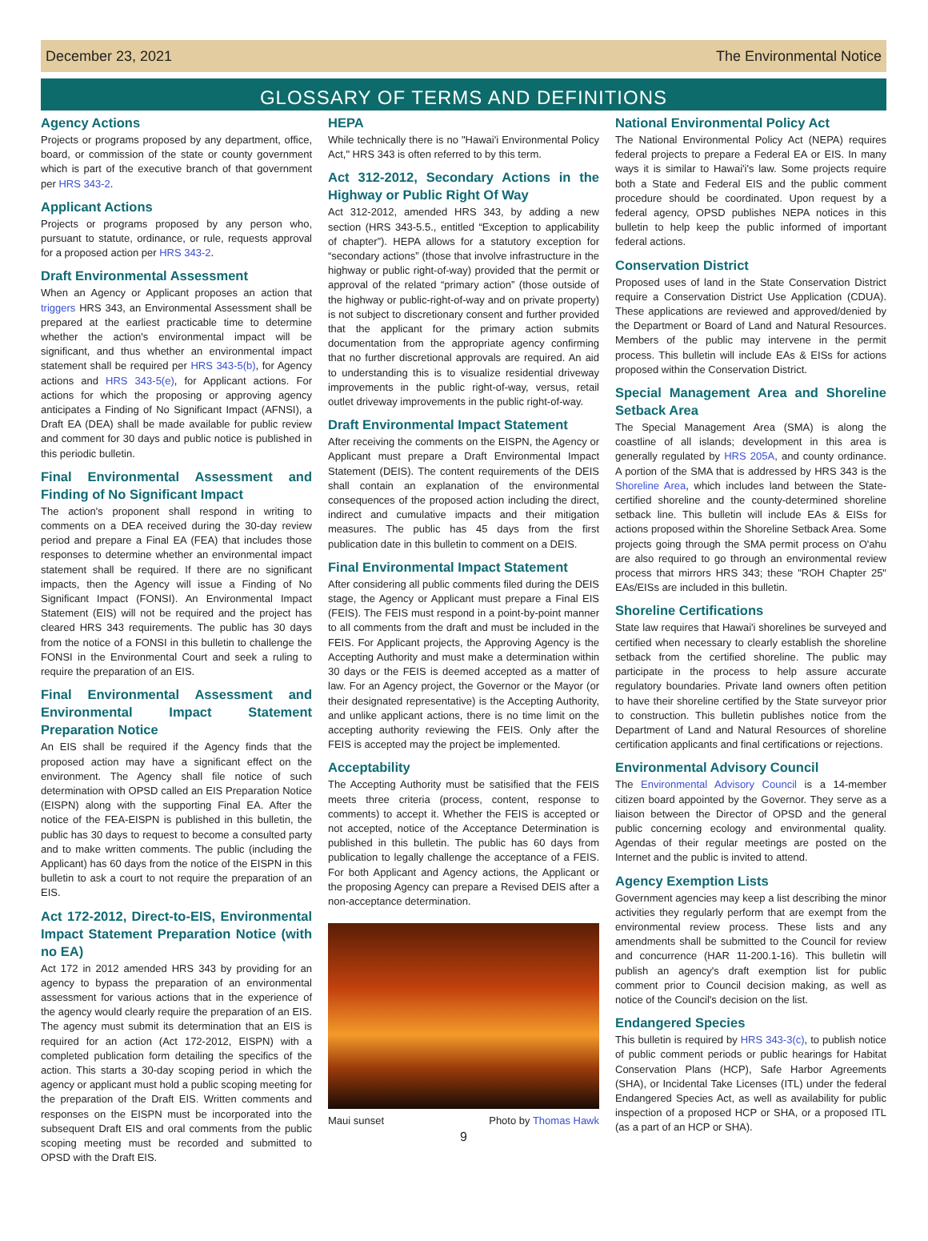December 23, 2021 The Environmental Notice
GLOSSARY OF TERMS AND DEFINITIONS
Agency Actions
Projects or programs proposed by any department, office, board, or commission of the state or county government which is part of the executive branch of that government per HRS 343-2.
Applicant Actions
Projects or programs proposed by any person who, pursuant to statute, ordinance, or rule, requests approval for a proposed action per HRS 343-2.
Draft Environmental Assessment
When an Agency or Applicant proposes an action that triggers HRS 343, an Environmental Assessment shall be prepared at the earliest practicable time to determine whether the action's environmental impact will be significant, and thus whether an environmental impact statement shall be required per HRS 343-5(b), for Agency actions and HRS 343-5(e), for Applicant actions. For actions for which the proposing or approving agency anticipates a Finding of No Significant Impact (AFNSI), a Draft EA (DEA) shall be made available for public review and comment for 30 days and public notice is published in this periodic bulletin.
Final Environmental Assessment and Finding of No Significant Impact
The action's proponent shall respond in writing to comments on a DEA received during the 30-day review period and prepare a Final EA (FEA) that includes those responses to determine whether an environmental impact statement shall be required. If there are no significant impacts, then the Agency will issue a Finding of No Significant Impact (FONSI). An Environmental Impact Statement (EIS) will not be required and the project has cleared HRS 343 requirements. The public has 30 days from the notice of a FONSI in this bulletin to challenge the FONSI in the Environmental Court and seek a ruling to require the preparation of an EIS.
Final Environmental Assessment and Environmental Impact Statement Preparation Notice
An EIS shall be required if the Agency finds that the proposed action may have a significant effect on the environment. The Agency shall file notice of such determination with OPSD called an EIS Preparation Notice (EISPN) along with the supporting Final EA. After the notice of the FEA-EISPN is published in this bulletin, the public has 30 days to request to become a consulted party and to make written comments. The public (including the Applicant) has 60 days from the notice of the EISPN in this bulletin to ask a court to not require the preparation of an EIS.
Act 172-2012, Direct-to-EIS, Environmental Impact Statement Preparation Notice (with no EA)
Act 172 in 2012 amended HRS 343 by providing for an agency to bypass the preparation of an environmental assessment for various actions that in the experience of the agency would clearly require the preparation of an EIS. The agency must submit its determination that an EIS is required for an action (Act 172-2012, EISPN) with a completed publication form detailing the specifics of the action. This starts a 30-day scoping period in which the agency or applicant must hold a public scoping meeting for the preparation of the Draft EIS. Written comments and responses on the EISPN must be incorporated into the subsequent Draft EIS and oral comments from the public scoping meeting must be recorded and submitted to OPSD with the Draft EIS.
HEPA
While technically there is no "Hawai'i Environmental Policy Act," HRS 343 is often referred to by this term.
Act 312-2012, Secondary Actions in the Highway or Public Right Of Way
Act 312-2012, amended HRS 343, by adding a new section (HRS 343-5.5., entitled “Exception to applicability of chapter”). HEPA allows for a statutory exception for “secondary actions” (those that involve infrastructure in the highway or public right-of-way) provided that the permit or approval of the related “primary action” (those outside of the highway or public-right-of-way and on private property) is not subject to discretionary consent and further provided that the applicant for the primary action submits documentation from the appropriate agency confirming that no further discretional approvals are required. An aid to understanding this is to visualize residential driveway improvements in the public right-of-way, versus, retail outlet driveway improvements in the public right-of-way.
Draft Environmental Impact Statement
After receiving the comments on the EISPN, the Agency or Applicant must prepare a Draft Environmental Impact Statement (DEIS). The content requirements of the DEIS shall contain an explanation of the environmental consequences of the proposed action including the direct, indirect and cumulative impacts and their mitigation measures. The public has 45 days from the first publication date in this bulletin to comment on a DEIS.
Final Environmental Impact Statement
After considering all public comments filed during the DEIS stage, the Agency or Applicant must prepare a Final EIS (FEIS). The FEIS must respond in a point-by-point manner to all comments from the draft and must be included in the FEIS. For Applicant projects, the Approving Agency is the Accepting Authority and must make a determination within 30 days or the FEIS is deemed accepted as a matter of law. For an Agency project, the Governor or the Mayor (or their designated representative) is the Accepting Authority, and unlike applicant actions, there is no time limit on the accepting authority reviewing the FEIS. Only after the FEIS is accepted may the project be implemented.
Acceptability
The Accepting Authority must be satisified that the FEIS meets three criteria (process, content, response to comments) to accept it. Whether the FEIS is accepted or not accepted, notice of the Acceptance Determination is published in this bulletin. The public has 60 days from publication to legally challenge the acceptance of a FEIS. For both Applicant and Agency actions, the Applicant or the proposing Agency can prepare a Revised DEIS after a non-acceptance determination.
Maui sunset Photo by Thomas Hawk
9
National Environmental Policy Act
The National Environmental Policy Act (NEPA) requires federal projects to prepare a Federal EA or EIS. In many ways it is similar to Hawai'i's law. Some projects require both a State and Federal EIS and the public comment procedure should be coordinated. Upon request by a federal agency, OPSD publishes NEPA notices in this bulletin to help keep the public informed of important federal actions.
Conservation District
Proposed uses of land in the State Conservation District require a Conservation District Use Application (CDUA). These applications are reviewed and approved/denied by the Department or Board of Land and Natural Resources. Members of the public may intervene in the permit process. This bulletin will include EAs & EISs for actions proposed within the Conservation District.
Special Management Area and Shoreline Setback Area
The Special Management Area (SMA) is along the coastline of all islands; development in this area is generally regulated by HRS 205A, and county ordinance. A portion of the SMA that is addressed by HRS 343 is the Shoreline Area, which includes land between the State-certified shoreline and the county-determined shoreline setback line. This bulletin will include EAs & EISs for actions proposed within the Shoreline Setback Area. Some projects going through the SMA permit process on O'ahu are also required to go through an environmental review process that mirrors HRS 343; these "ROH Chapter 25" EAs/EISs are included in this bulletin.
Shoreline Certifications
State law requires that Hawai'i shorelines be surveyed and certified when necessary to clearly establish the shoreline setback from the certified shoreline. The public may participate in the process to help assure accurate regulatory boundaries. Private land owners often petition to have their shoreline certified by the State surveyor prior to construction. This bulletin publishes notice from the Department of Land and Natural Resources of shoreline certification applicants and final certifications or rejections.
Environmental Advisory Council
The Environmental Advisory Council is a 14-member citizen board appointed by the Governor. They serve as a liaison between the Director of OPSD and the general public concerning ecology and environmental quality. Agendas of their regular meetings are posted on the Internet and the public is invited to attend.
Agency Exemption Lists
Government agencies may keep a list describing the minor activities they regularly perform that are exempt from the environmental review process. These lists and any amendments shall be submitted to the Council for review and concurrence (HAR 11-200.1-16). This bulletin will publish an agency's draft exemption list for public comment prior to Council decision making, as well as notice of the Council's decision on the list.
Endangered Species
This bulletin is required by HRS 343-3(c), to publish notice of public comment periods or public hearings for Habitat Conservation Plans (HCP), Safe Harbor Agreements (SHA), or Incidental Take Licenses (ITL) under the federal Endangered Species Act, as well as availability for public inspection of a proposed HCP or SHA, or a proposed ITL (as a part of an HCP or SHA).